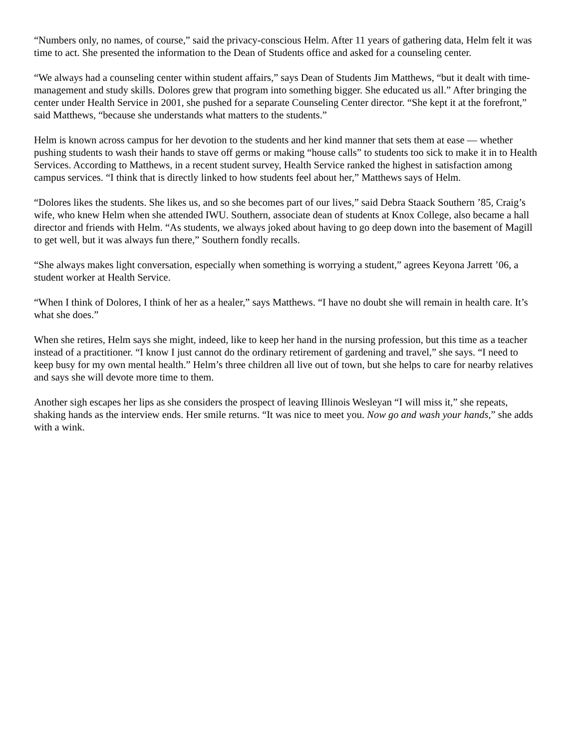“Numbers only, no names, of course,” said the privacy-conscious Helm. After 11 years of gathering data, Helm felt it was time to act. She presented the information to the Dean of Students office and asked for a counseling center.
“We always had a counseling center within student affairs,” says Dean of Students Jim Matthews, “but it dealt with time-management and study skills. Dolores grew that program into something bigger. She educated us all.” After bringing the center under Health Service in 2001, she pushed for a separate Counseling Center director. “She kept it at the forefront,” said Matthews, “because she understands what matters to the students.”
Helm is known across campus for her devotion to the students and her kind manner that sets them at ease — whether pushing students to wash their hands to stave off germs or making “house calls” to students too sick to make it in to Health Services. According to Matthews, in a recent student survey, Health Service ranked the highest in satisfaction among campus services. “I think that is directly linked to how students feel about her,” Matthews says of Helm.
“Dolores likes the students. She likes us, and so she becomes part of our lives,” said Debra Staack Southern ’85, Craig’s wife, who knew Helm when she attended IWU. Southern, associate dean of students at Knox College, also became a hall director and friends with Helm. “As students, we always joked about having to go deep down into the basement of Magill to get well, but it was always fun there,” Southern fondly recalls.
“She always makes light conversation, especially when something is worrying a student,” agrees Keyona Jarrett ’06, a student worker at Health Service.
“When I think of Dolores, I think of her as a healer,” says Matthews. “I have no doubt she will remain in health care. It’s what she does.”
When she retires, Helm says she might, indeed, like to keep her hand in the nursing profession, but this time as a teacher instead of a practitioner. “I know I just cannot do the ordinary retirement of gardening and travel,” she says. “I need to keep busy for my own mental health.” Helm’s three children all live out of town, but she helps to care for nearby relatives and says she will devote more time to them.
Another sigh escapes her lips as she considers the prospect of leaving Illinois Wesleyan “I will miss it,” she repeats, shaking hands as the interview ends. Her smile returns. “It was nice to meet you. Now go and wash your hands,” she adds with a wink.